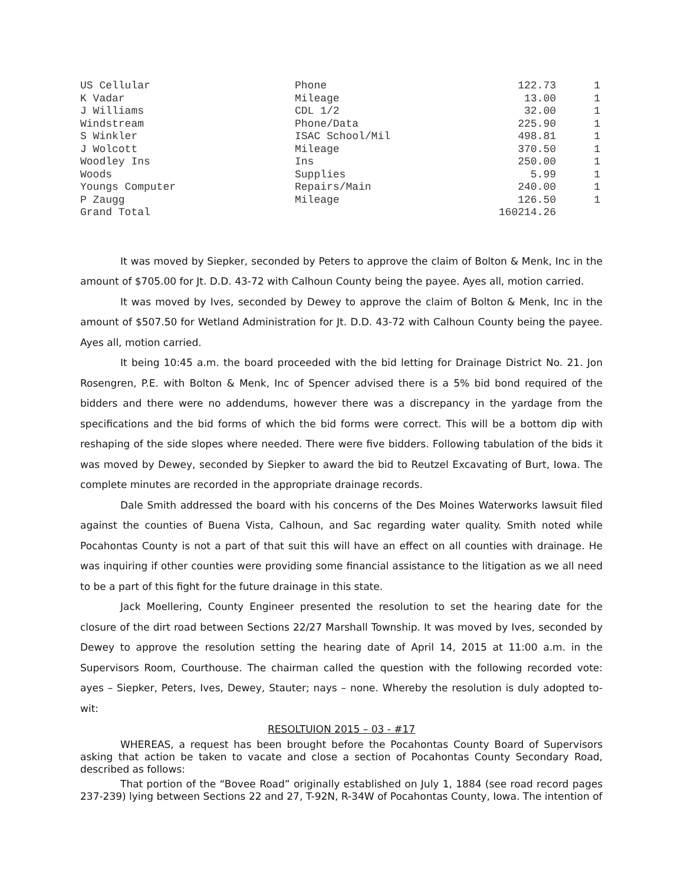| US Cellular | Phone | 122.73 | 1 |
| K Vadar | Mileage | 13.00 | 1 |
| J Williams | CDL 1/2 | 32.00 | 1 |
| Windstream | Phone/Data | 225.90 | 1 |
| S Winkler | ISAC School/Mil | 498.81 | 1 |
| J Wolcott | Mileage | 370.50 | 1 |
| Woodley Ins | Ins | 250.00 | 1 |
| Woods | Supplies | 5.99 | 1 |
| Youngs Computer | Repairs/Main | 240.00 | 1 |
| P Zaugg | Mileage | 126.50 | 1 |
| Grand Total | | 160214.26 | |
It was moved by Siepker, seconded by Peters to approve the claim of Bolton & Menk, Inc in the amount of $705.00 for Jt. D.D. 43-72 with Calhoun County being the payee. Ayes all, motion carried.
It was moved by Ives, seconded by Dewey to approve the claim of Bolton & Menk, Inc in the amount of $507.50 for Wetland Administration for Jt. D.D. 43-72 with Calhoun County being the payee. Ayes all, motion carried.
It being 10:45 a.m. the board proceeded with the bid letting for Drainage District No. 21. Jon Rosengren, P.E. with Bolton & Menk, Inc of Spencer advised there is a 5% bid bond required of the bidders and there were no addendums, however there was a discrepancy in the yardage from the specifications and the bid forms of which the bid forms were correct. This will be a bottom dip with reshaping of the side slopes where needed. There were five bidders. Following tabulation of the bids it was moved by Dewey, seconded by Siepker to award the bid to Reutzel Excavating of Burt, Iowa. The complete minutes are recorded in the appropriate drainage records.
Dale Smith addressed the board with his concerns of the Des Moines Waterworks lawsuit filed against the counties of Buena Vista, Calhoun, and Sac regarding water quality. Smith noted while Pocahontas County is not a part of that suit this will have an effect on all counties with drainage. He was inquiring if other counties were providing some financial assistance to the litigation as we all need to be a part of this fight for the future drainage in this state.
Jack Moellering, County Engineer presented the resolution to set the hearing date for the closure of the dirt road between Sections 22/27 Marshall Township. It was moved by Ives, seconded by Dewey to approve the resolution setting the hearing date of April 14, 2015 at 11:00 a.m. in the Supervisors Room, Courthouse. The chairman called the question with the following recorded vote: ayes – Siepker, Peters, Ives, Dewey, Stauter; nays – none. Whereby the resolution is duly adopted to-wit:
RESOLTUION 2015 – 03 - #17
WHEREAS, a request has been brought before the Pocahontas County Board of Supervisors asking that action be taken to vacate and close a section of Pocahontas County Secondary Road, described as follows:
That portion of the “Bovee Road” originally established on July 1, 1884 (see road record pages 237-239) lying between Sections 22 and 27, T-92N, R-34W of Pocahontas County, Iowa. The intention of